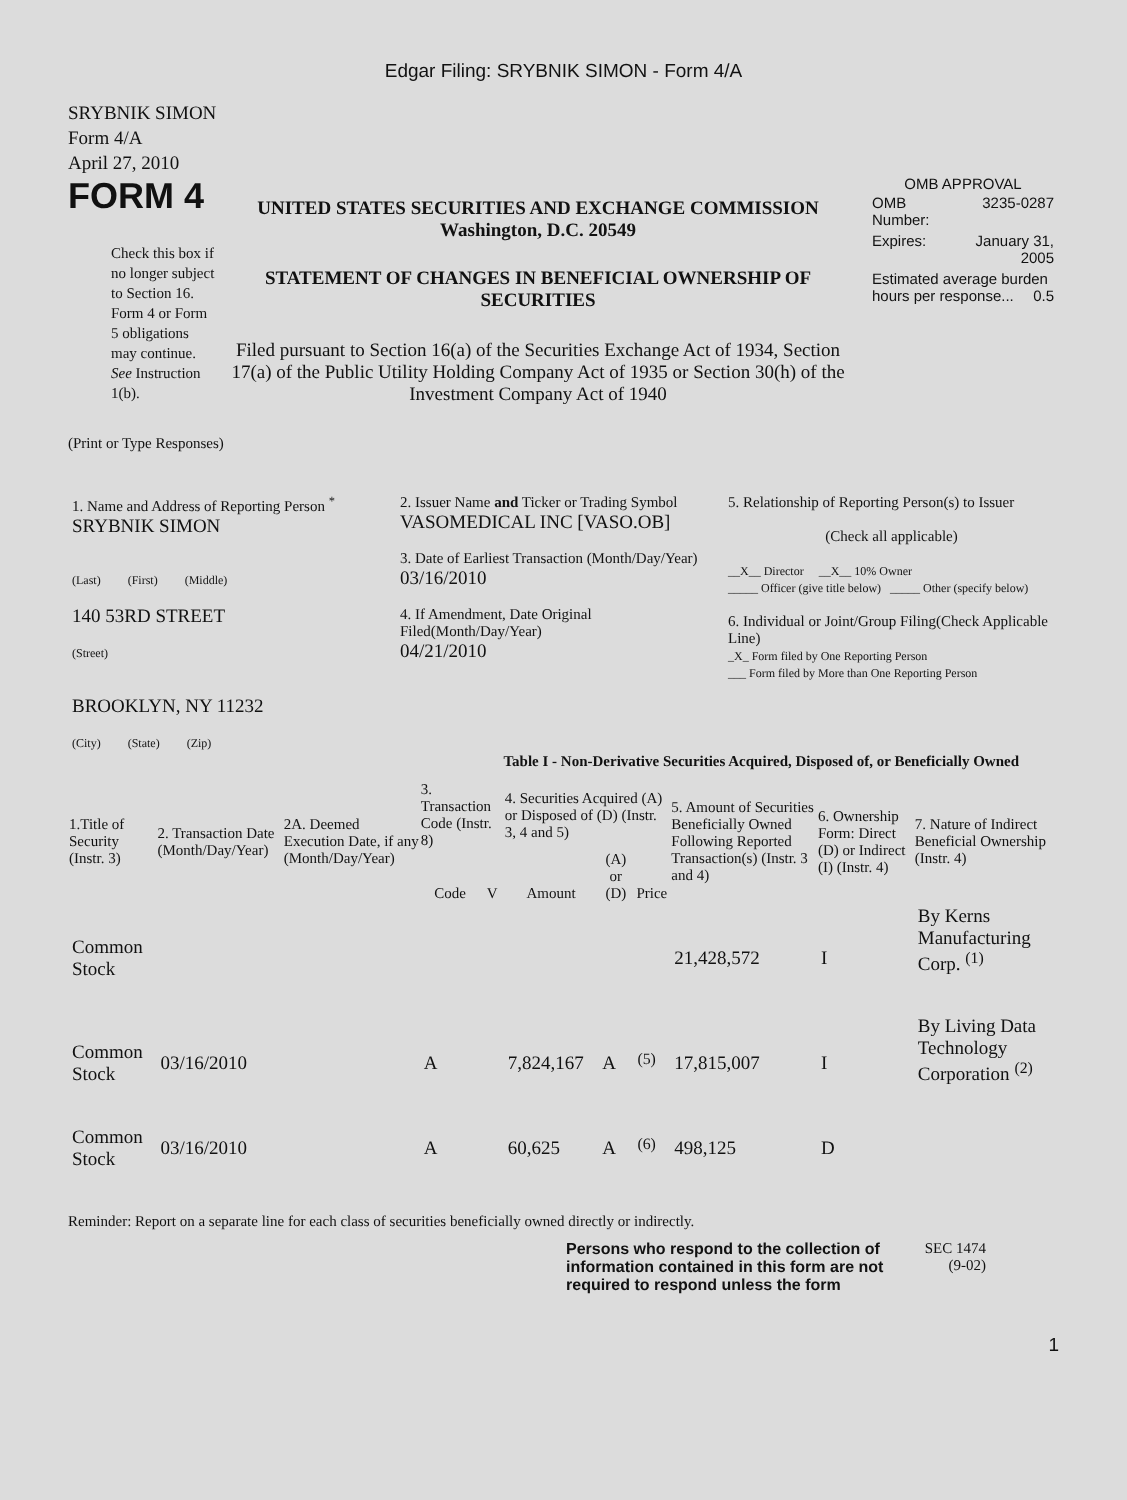Edgar Filing: SRYBNIK SIMON - Form 4/A
SRYBNIK SIMON
Form 4/A
April 27, 2010
FORM 4
Check this box if no longer subject to Section 16. Form 4 or Form 5 obligations may continue. See Instruction 1(b).
UNITED STATES SECURITIES AND EXCHANGE COMMISSION
Washington, D.C. 20549
STATEMENT OF CHANGES IN BENEFICIAL OWNERSHIP OF SECURITIES
Filed pursuant to Section 16(a) of the Securities Exchange Act of 1934, Section 17(a) of the Public Utility Holding Company Act of 1935 or Section 30(h) of the Investment Company Act of 1940
OMB APPROVAL
| OMB Number: | 3235-0287 |
| Expires: | January 31, 2005 |
| Estimated average burden hours per response... 0.5 | |
(Print or Type Responses)
| 1. Name and Address of Reporting Person <sup>*</sup> SRYBNIK SIMON (Last) (First) (Middle) 140 53RD STREET (Street) BROOKLYN, NY 11232 (City) (State) (Zip) | 2. Issuer Name and Ticker or Trading Symbol VASOMEDICAL INC [VASO.OB] 3. Date of Earliest Transaction (Month/Day/Year) 03/16/2010 4. If Amendment, Date Original Filed(Month/Day/Year) 04/21/2010 | 5. Relationship of Reporting Person(s) to Issuer (Check all applicable) __X__ Director __X__ 10% Owner _____ Officer (give title below) _____ Other (specify below) 6. Individual or Joint/Group Filing(Check Applicable Line) _X_ Form filed by One Reporting Person ___ Form filed by More than One Reporting Person |
Table I - Non-Derivative Securities Acquired, Disposed of, or Beneficially Owned
| 1.Title of Security (Instr. 3) | 2. Transaction Date (Month/Day/Year) | 2A. Deemed Execution Date, if any (Month/Day/Year) | 3. Transaction Code (Instr. 8) | | 4. Securities Acquired (A) or Disposed of (D) (Instr. 3, 4 and 5) | | | 5. Amount of Securities Beneficially Owned Following Reported Transaction(s) (Instr. 3 and 4) | 6. Ownership Form: Direct (D) or Indirect (I) (Instr. 4) | 7. Nature of Indirect Beneficial Ownership (Instr. 4) |
| --- | --- | --- | --- | --- | --- | --- | --- | --- | --- | --- |
| | | | Code | V | Amount | (A) or (D) | Price | | | |
| Common Stock | | | | | | | | 21,428,572 | I | By Kerns Manufacturing Corp. <sup>(1)</sup> |
| Common Stock | 03/16/2010 | | A | | 7,824,167 | A | <sup>(5)</sup> | 17,815,007 | I | By Living Data Technology Corporation <sup>(2)</sup> |
| Common Stock | 03/16/2010 | | A | | 60,625 | A | <sup>(6)</sup> | 498,125 | D | |
Reminder: Report on a separate line for each class of securities beneficially owned directly or indirectly.
Persons who respond to the collection of information contained in this form are not required to respond unless the form
SEC 1474
(9-02)
1